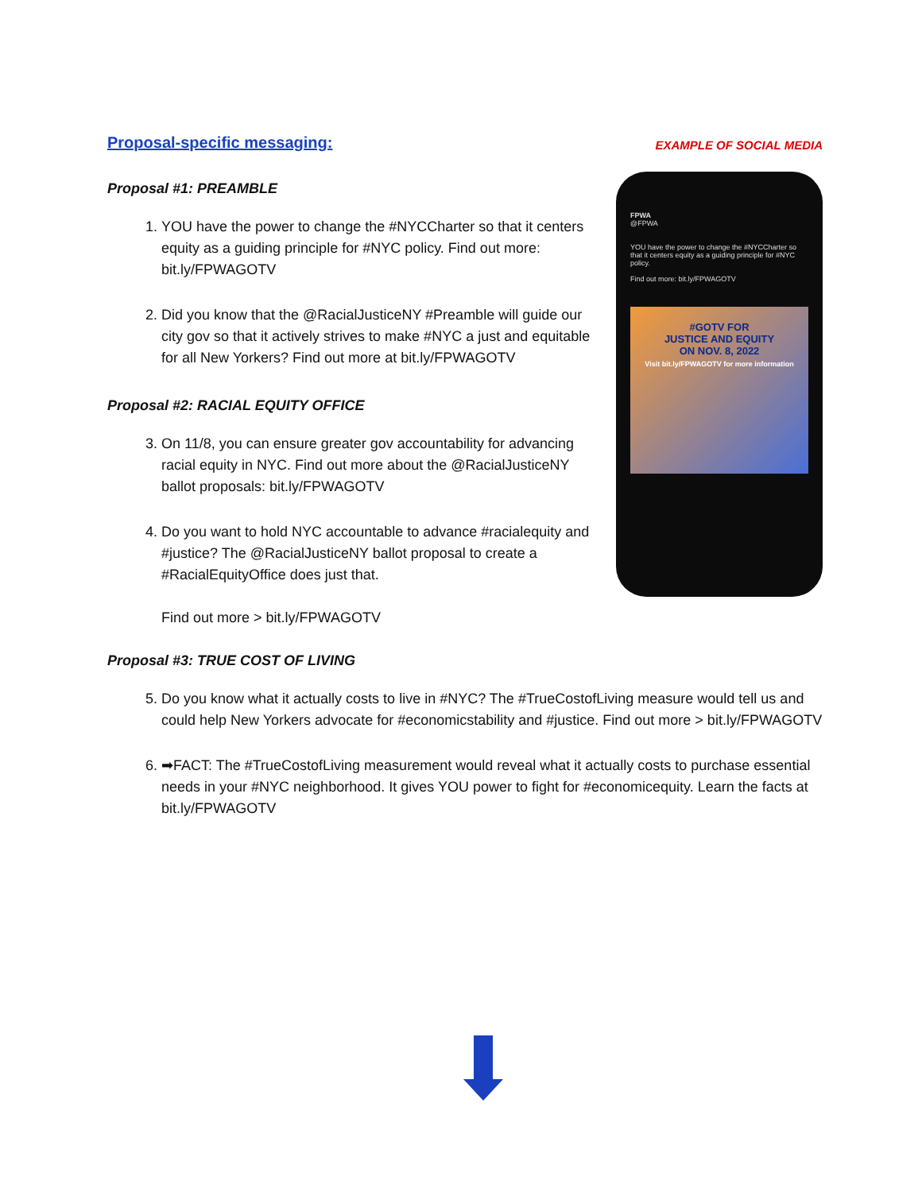Proposal-specific messaging:
EXAMPLE OF SOCIAL MEDIA
Proposal #1: PREAMBLE
1. YOU have the power to change the #NYCCharter so that it centers equity as a guiding principle for #NYC policy. Find out more: bit.ly/FPWAGOTV
2. Did you know that the @RacialJusticeNY #Preamble will guide our city gov so that it actively strives to make #NYC a just and equitable for all New Yorkers? Find out more at bit.ly/FPWAGOTV
Proposal #2: RACIAL EQUITY OFFICE
3. On 11/8, you can ensure greater gov accountability for advancing racial equity in NYC. Find out more about the @RacialJusticeNY ballot proposals: bit.ly/FPWAGOTV
4. Do you want to hold NYC accountable to advance #racialequity and #justice? The @RacialJusticeNY ballot proposal to create a #RacialEquityOffice does just that.
Find out more > bit.ly/FPWAGOTV
FPWA
@FPWA
YOU have the power to change the #NYCCharter so that it centers equity as a guiding principle for #NYC policy.
Find out more: bit.ly/FPWAGOTV
#GOTV FOR
JUSTICE AND EQUITY
ON NOV. 8, 2022
Visit bit.ly/FPWAGOTV for more information
Proposal #3: TRUE COST OF LIVING
5. Do you know what it actually costs to live in #NYC? The #TrueCostofLiving measure would tell us and could help New Yorkers advocate for #economicstability and #justice. Find out more > bit.ly/FPWAGOTV
6. ➡FACT: The #TrueCostofLiving measurement would reveal what it actually costs to purchase essential needs in your #NYC neighborhood. It gives YOU power to fight for #economicequity. Learn the facts at bit.ly/FPWAGOTV